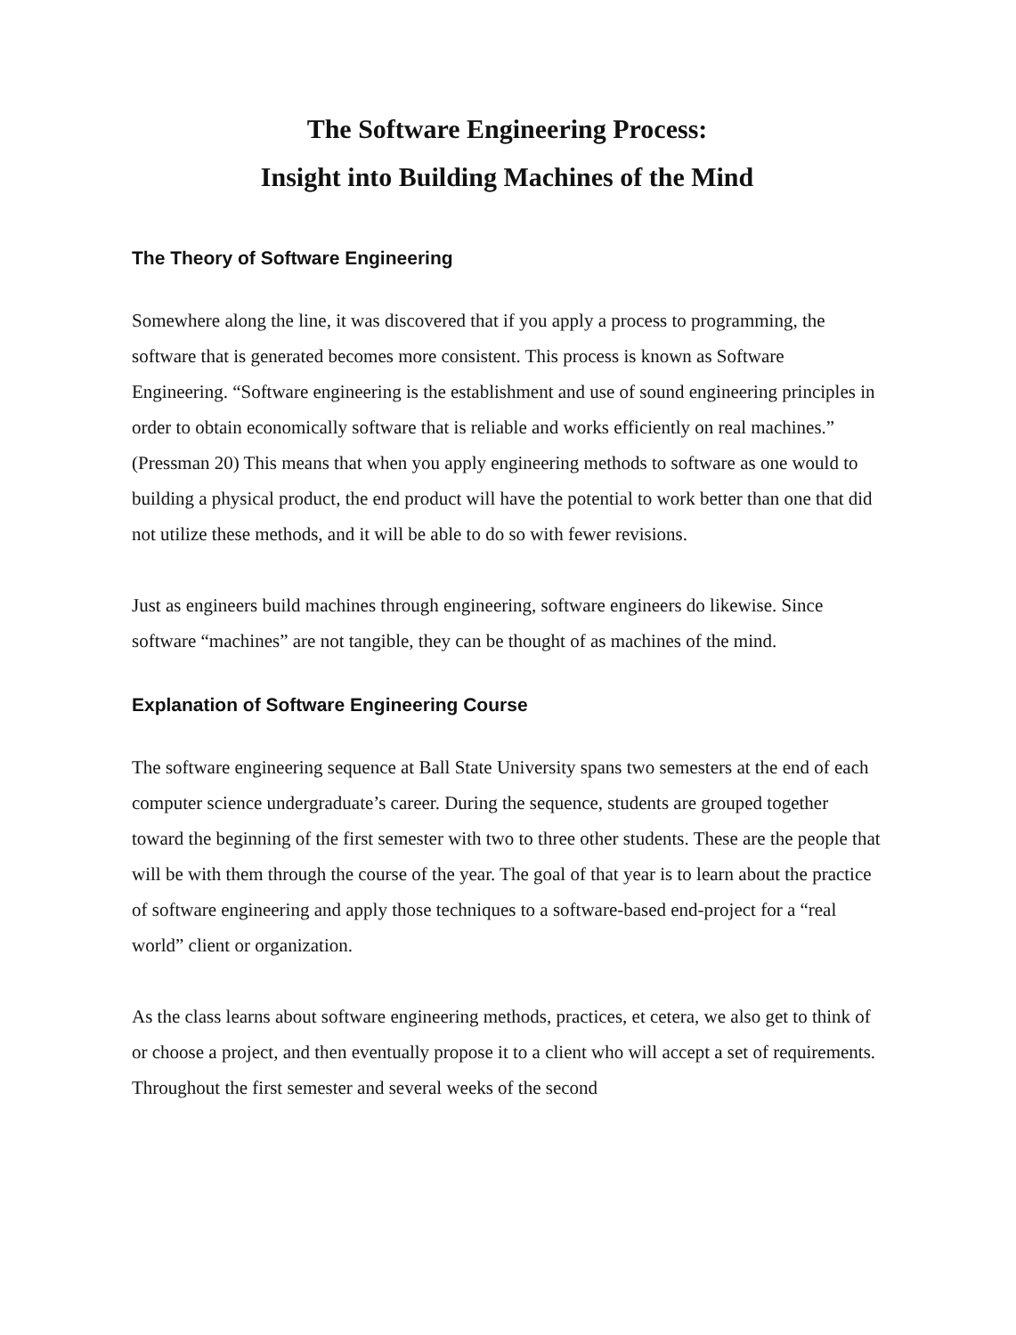The Software Engineering Process:
Insight into Building Machines of the Mind
The Theory of Software Engineering
Somewhere along the line, it was discovered that if you apply a process to programming, the software that is generated becomes more consistent. This process is known as Software Engineering. “Software engineering is the establishment and use of sound engineering principles in order to obtain economically software that is reliable and works efficiently on real machines.” (Pressman 20) This means that when you apply engineering methods to software as one would to building a physical product, the end product will have the potential to work better than one that did not utilize these methods, and it will be able to do so with fewer revisions.
Just as engineers build machines through engineering, software engineers do likewise. Since software “machines” are not tangible, they can be thought of as machines of the mind.
Explanation of Software Engineering Course
The software engineering sequence at Ball State University spans two semesters at the end of each computer science undergraduate’s career. During the sequence, students are grouped together toward the beginning of the first semester with two to three other students. These are the people that will be with them through the course of the year. The goal of that year is to learn about the practice of software engineering and apply those techniques to a software-based end-project for a “real world” client or organization.
As the class learns about software engineering methods, practices, et cetera, we also get to think of or choose a project, and then eventually propose it to a client who will accept a set of requirements. Throughout the first semester and several weeks of the second